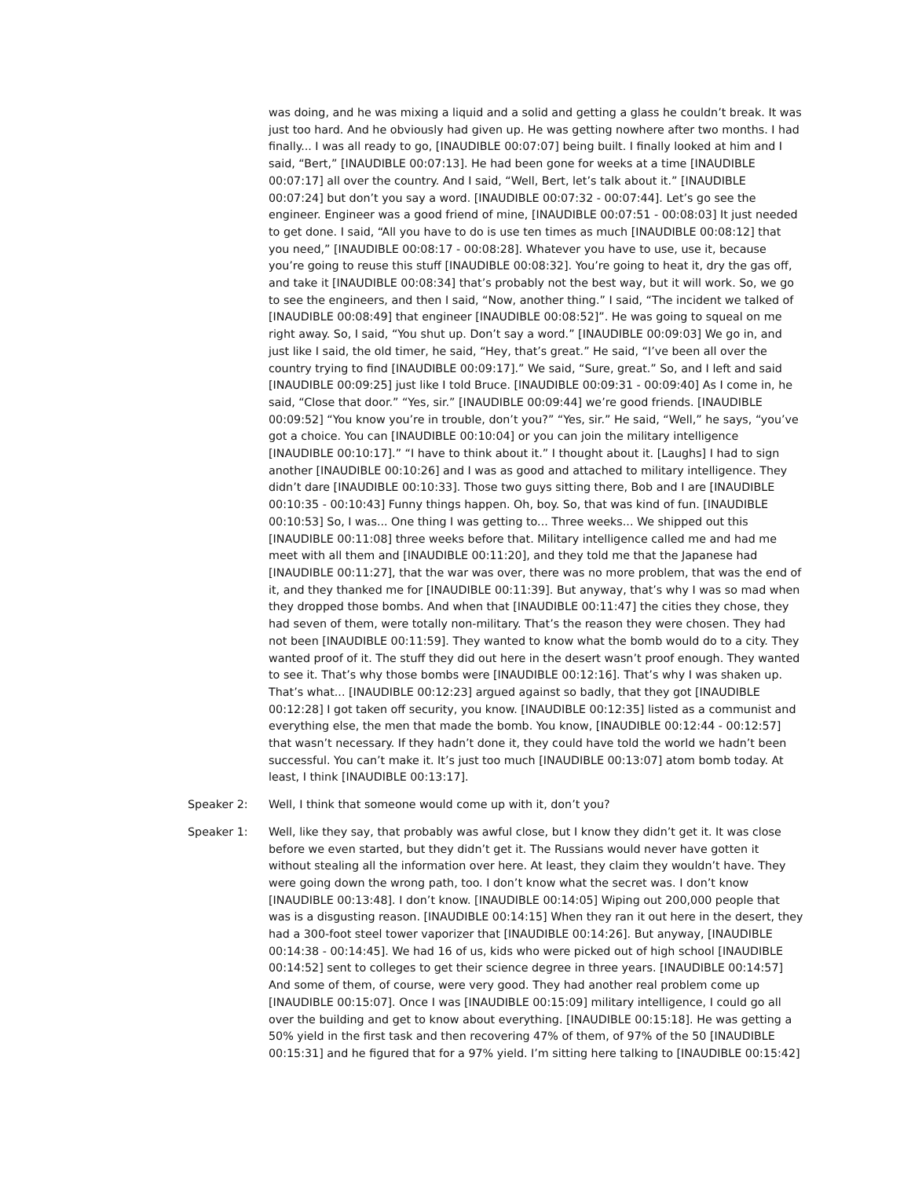was doing, and he was mixing a liquid and a solid and getting a glass he couldn’t break. It was just too hard. And he obviously had given up. He was getting nowhere after two months. I had finally... I was all ready to go, [INAUDIBLE 00:07:07] being built. I finally looked at him and I said, “Bert,” [INAUDIBLE 00:07:13]. He had been gone for weeks at a time [INAUDIBLE 00:07:17] all over the country. And I said, “Well, Bert, let’s talk about it.” [INAUDIBLE 00:07:24] but don’t you say a word. [INAUDIBLE 00:07:32 - 00:07:44]. Let’s go see the engineer. Engineer was a good friend of mine, [INAUDIBLE 00:07:51 - 00:08:03] It just needed to get done. I said, “All you have to do is use ten times as much [INAUDIBLE 00:08:12] that you need,” [INAUDIBLE 00:08:17 - 00:08:28]. Whatever you have to use, use it, because you’re going to reuse this stuff [INAUDIBLE 00:08:32]. You’re going to heat it, dry the gas off, and take it [INAUDIBLE 00:08:34] that’s probably not the best way, but it will work. So, we go to see the engineers, and then I said, “Now, another thing.” I said, “The incident we talked of [INAUDIBLE 00:08:49] that engineer [INAUDIBLE 00:08:52]”. He was going to squeal on me right away. So, I said, “You shut up. Don’t say a word.” [INAUDIBLE 00:09:03] We go in, and just like I said, the old timer, he said, “Hey, that’s great.” He said, “I’ve been all over the country trying to find [INAUDIBLE 00:09:17].” We said, “Sure, great.” So, and I left and said [INAUDIBLE 00:09:25] just like I told Bruce. [INAUDIBLE 00:09:31 - 00:09:40] As I come in, he said, “Close that door.” “Yes, sir.” [INAUDIBLE 00:09:44] we’re good friends. [INAUDIBLE 00:09:52] “You know you’re in trouble, don’t you?” “Yes, sir.” He said, “Well,” he says, “you’ve got a choice. You can [INAUDIBLE 00:10:04] or you can join the military intelligence [INAUDIBLE 00:10:17].” “I have to think about it.” I thought about it. [Laughs] I had to sign another [INAUDIBLE 00:10:26] and I was as good and attached to military intelligence. They didn’t dare [INAUDIBLE 00:10:33]. Those two guys sitting there, Bob and I are [INAUDIBLE 00:10:35 - 00:10:43] Funny things happen. Oh, boy. So, that was kind of fun. [INAUDIBLE 00:10:53] So, I was... One thing I was getting to... Three weeks... We shipped out this [INAUDIBLE 00:11:08] three weeks before that. Military intelligence called me and had me meet with all them and [INAUDIBLE 00:11:20], and they told me that the Japanese had [INAUDIBLE 00:11:27], that the war was over, there was no more problem, that was the end of it, and they thanked me for [INAUDIBLE 00:11:39]. But anyway, that’s why I was so mad when they dropped those bombs. And when that [INAUDIBLE 00:11:47] the cities they chose, they had seven of them, were totally non-military. That’s the reason they were chosen. They had not been [INAUDIBLE 00:11:59]. They wanted to know what the bomb would do to a city. They wanted proof of it. The stuff they did out here in the desert wasn’t proof enough. They wanted to see it. That’s why those bombs were [INAUDIBLE 00:12:16]. That’s why I was shaken up. That’s what... [INAUDIBLE 00:12:23] argued against so badly, that they got [INAUDIBLE 00:12:28] I got taken off security, you know. [INAUDIBLE 00:12:35] listed as a communist and everything else, the men that made the bomb. You know, [INAUDIBLE 00:12:44 - 00:12:57] that wasn’t necessary. If they hadn’t done it, they could have told the world we hadn’t been successful. You can’t make it. It’s just too much [INAUDIBLE 00:13:07] atom bomb today. At least, I think [INAUDIBLE 00:13:17].
Speaker 2: Well, I think that someone would come up with it, don’t you?
Speaker 1: Well, like they say, that probably was awful close, but I know they didn’t get it. It was close before we even started, but they didn’t get it. The Russians would never have gotten it without stealing all the information over here. At least, they claim they wouldn’t have. They were going down the wrong path, too. I don’t know what the secret was. I don’t know [INAUDIBLE 00:13:48]. I don’t know. [INAUDIBLE 00:14:05] Wiping out 200,000 people that was is a disgusting reason. [INAUDIBLE 00:14:15] When they ran it out here in the desert, they had a 300-foot steel tower vaporizer that [INAUDIBLE 00:14:26]. But anyway, [INAUDIBLE 00:14:38 - 00:14:45]. We had 16 of us, kids who were picked out of high school [INAUDIBLE 00:14:52] sent to colleges to get their science degree in three years. [INAUDIBLE 00:14:57] And some of them, of course, were very good. They had another real problem come up [INAUDIBLE 00:15:07]. Once I was [INAUDIBLE 00:15:09] military intelligence, I could go all over the building and get to know about everything. [INAUDIBLE 00:15:18]. He was getting a 50% yield in the first task and then recovering 47% of them, of 97% of the 50 [INAUDIBLE 00:15:31] and he figured that for a 97% yield. I’m sitting here talking to [INAUDIBLE 00:15:42]